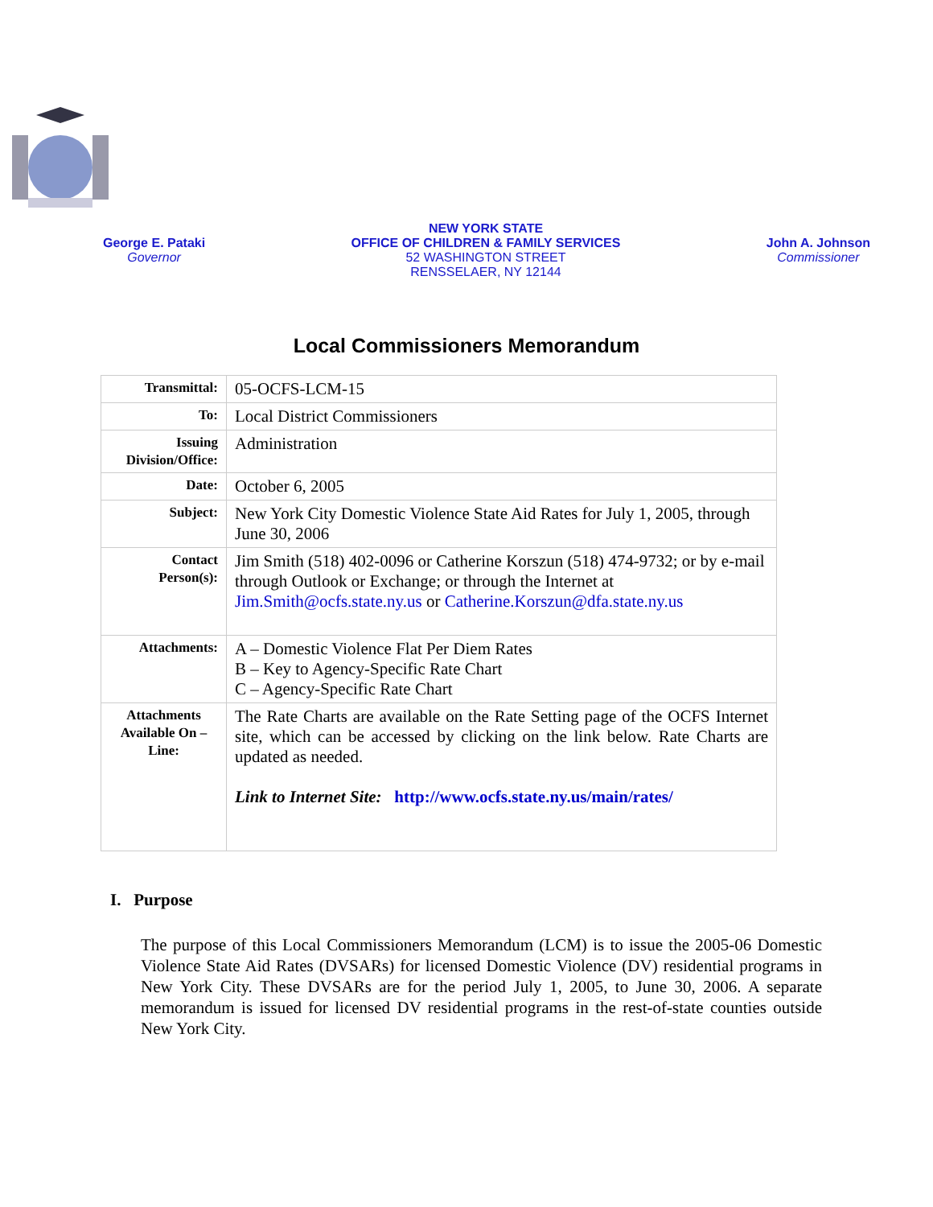George E. Pataki
Governor
NEW YORK STATE
OFFICE OF CHILDREN & FAMILY SERVICES
52 WASHINGTON STREET
RENSSELAER, NY 12144
John A. Johnson
Commissioner
Local Commissioners Memorandum
| Transmittal: | 05-OCFS-LCM-15 |
| To: | Local District Commissioners |
| Issuing Division/Office: | Administration |
| Date: | October 6, 2005 |
| Subject: | New York City Domestic Violence State Aid Rates for July 1, 2005, through June 30, 2006 |
| Contact Person(s): | Jim Smith (518) 402-0096 or Catherine Korszun (518) 474-9732; or by e-mail through Outlook or Exchange; or through the Internet at Jim.Smith@ocfs.state.ny.us or Catherine.Korszun@dfa.state.ny.us |
| Attachments: | A – Domestic Violence Flat Per Diem Rates B – Key to Agency-Specific Rate Chart C – Agency-Specific Rate Chart |
| Attachments Available On – Line: | The Rate Charts are available on the Rate Setting page of the OCFS Internet site, which can be accessed by clicking on the link below. Rate Charts are updated as needed. Link to Internet Site: http://www.ocfs.state.ny.us/main/rates/ |
I. Purpose
The purpose of this Local Commissioners Memorandum (LCM) is to issue the 2005-06 Domestic Violence State Aid Rates (DVSARs) for licensed Domestic Violence (DV) residential programs in New York City. These DVSARs are for the period July 1, 2005, to June 30, 2006. A separate memorandum is issued for licensed DV residential programs in the rest-of-state counties outside New York City.